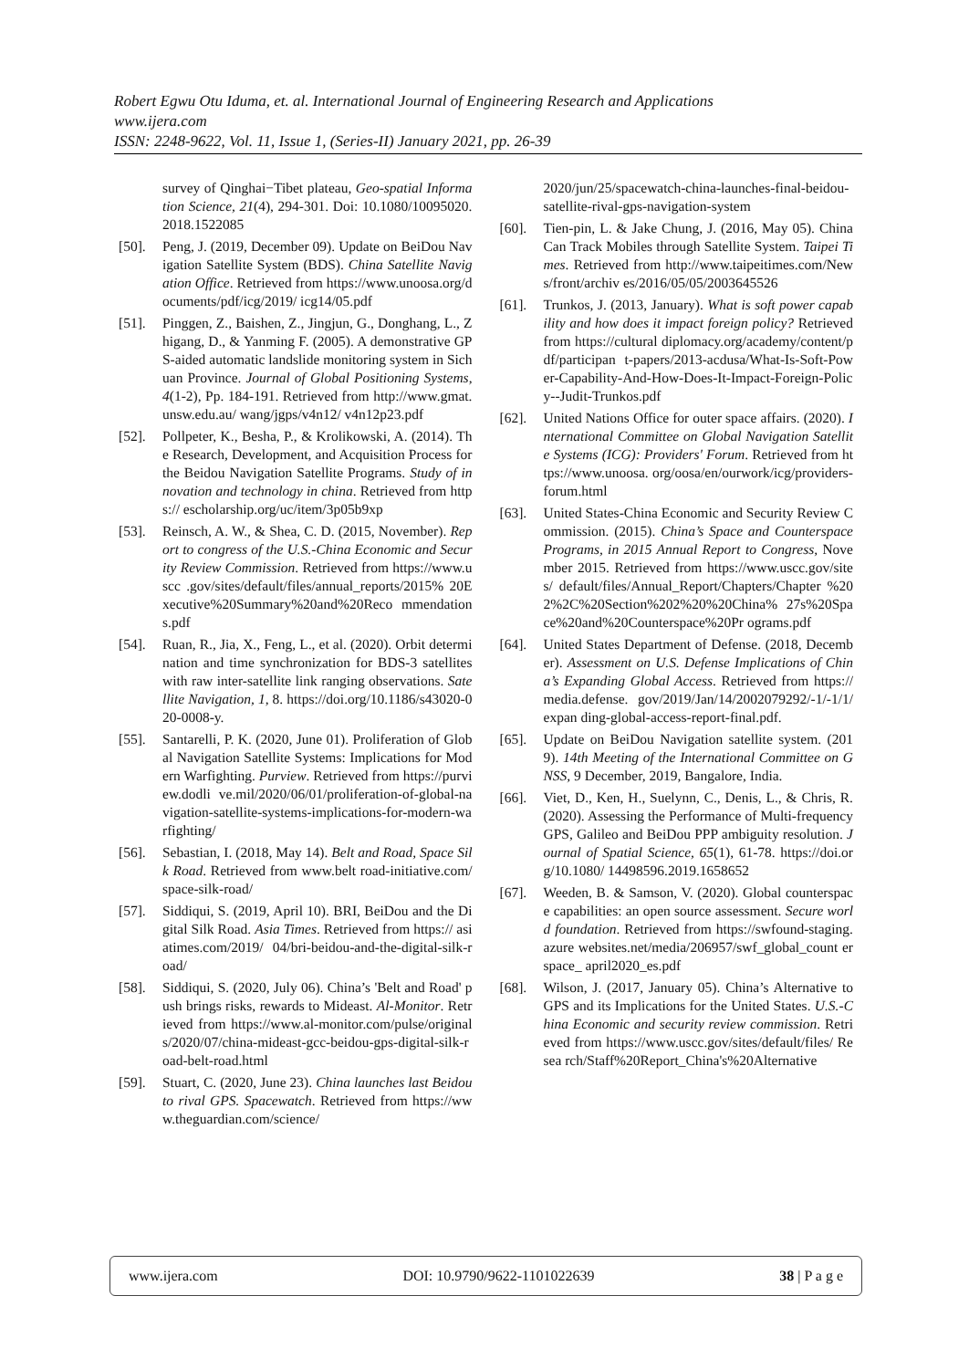Robert Egwu Otu Iduma, et. al. International Journal of Engineering Research and Applications
www.ijera.com
ISSN: 2248-9622, Vol. 11, Issue 1, (Series-II) January 2021, pp. 26-39
survey of Qinghai−Tibet plateau, Geo-spatial Information Science, 21(4), 294-301. Doi: 10.1080/10095020.2018.1522085
[50]. Peng, J. (2019, December 09). Update on BeiDou Navigation Satellite System (BDS). China Satellite Navigation Office. Retrieved from https://www.unoosa.org/documents/pdf/icg/2019/ icg14/05.pdf
[51]. Pinggen, Z., Baishen, Z., Jingjun, G., Donghang, L., Zhigang, D., & Yanming F. (2005). A demonstrative GPS-aided automatic landslide monitoring system in Sichuan Province. Journal of Global Positioning Systems, 4(1-2), Pp. 184-191. Retrieved from http://www.gmat.unsw.edu.au/ wang/jgps/v4n12/ v4n12p23.pdf
[52]. Pollpeter, K., Besha, P., & Krolikowski, A. (2014). The Research, Development, and Acquisition Process for the Beidou Navigation Satellite Programs. Study of innovation and technology in china. Retrieved from https:// escholarship.org/uc/item/3p05b9xp
[53]. Reinsch, A. W., & Shea, C. D. (2015, November). Report to congress of the U.S.-China Economic and Security Review Commission. Retrieved from https://www.uscc .gov/sites/default/files/annual_reports/2015% 20Executive%20Summary%20and%20Reco mmendations.pdf
[54]. Ruan, R., Jia, X., Feng, L., et al. (2020). Orbit determination and time synchronization for BDS-3 satellites with raw inter-satellite link ranging observations. Satellite Navigation, 1, 8. https://doi.org/10.1186/s43020-020-0008-y.
[55]. Santarelli, P. K. (2020, June 01). Proliferation of Global Navigation Satellite Systems: Implications for Modern Warfighting. Purview. Retrieved from https://purview.dodli ve.mil/2020/06/01/proliferation-of-global-navigation-satellite-systems-implications-for-modern-warfighting/
[56]. Sebastian, I. (2018, May 14). Belt and Road, Space Silk Road. Retrieved from www.belt road-initiative.com/space-silk-road/
[57]. Siddiqui, S. (2019, April 10). BRI, BeiDou and the Digital Silk Road. Asia Times. Retrieved from https:// asiatimes.com/2019/ 04/bri-beidou-and-the-digital-silk-road/
[58]. Siddiqui, S. (2020, July 06). China’s 'Belt and Road' push brings risks, rewards to Mideast. Al-Monitor. Retrieved from https://www.al-monitor.com/pulse/originals/2020/07/china-mideast-gcc-beidou-gps-digital-silk-road-belt-road.html
[59]. Stuart, C. (2020, June 23). China launches last Beidou to rival GPS. Spacewatch. Retrieved from https://www.theguardian.com/science/
2020/jun/25/spacewatch-china-launches-final-beidou-satellite-rival-gps-navigation-system
[60]. Tien-pin, L. & Jake Chung, J. (2016, May 05). China Can Track Mobiles through Satellite System. Taipei Times. Retrieved from http://www.taipeitimes.com/News/front/archiv es/2016/05/05/2003645526
[61]. Trunkos, J. (2013, January). What is soft power capability and how does it impact foreign policy? Retrieved from https://cultural diplomacy.org/academy/content/pdf/participan t-papers/2013-acdusa/What-Is-Soft-Power-Capability-And-How-Does-It-Impact-Foreign-Policy--Judit-Trunkos.pdf
[62]. United Nations Office for outer space affairs. (2020). International Committee on Global Navigation Satellite Systems (ICG): Providers' Forum. Retrieved from https://www.unoosa. org/oosa/en/ourwork/icg/providers-forum.html
[63]. United States-China Economic and Security Review Commission. (2015). China’s Space and Counterspace Programs, in 2015 Annual Report to Congress, November 2015. Retrieved from https://www.uscc.gov/sites/ default/files/Annual_Report/Chapters/Chapter %202%2C%20Section%202%20%20China% 27s%20Space%20and%20Counterspace%20Pr ograms.pdf
[64]. United States Department of Defense. (2018, December). Assessment on U.S. Defense Implications of China’s Expanding Global Access. Retrieved from https://media.defense. gov/2019/Jan/14/2002079292/-1/-1/1/expan ding-global-access-report-final.pdf.
[65]. Update on BeiDou Navigation satellite system. (2019). 14th Meeting of the International Committee on GNSS, 9 December, 2019, Bangalore, India.
[66]. Viet, D., Ken, H., Suelynn, C., Denis, L., & Chris, R. (2020). Assessing the Performance of Multi-frequency GPS, Galileo and BeiDou PPP ambiguity resolution. Journal of Spatial Science, 65(1), 61-78. https://doi.org/10.1080/ 14498596.2019.1658652
[67]. Weeden, B. & Samson, V. (2020). Global counterspace capabilities: an open source assessment. Secure world foundation. Retrieved from https://swfound-staging.azure websites.net/media/206957/swf_global_count erspace_ april2020_es.pdf
[68]. Wilson, J. (2017, January 05). China’s Alternative to GPS and its Implications for the United States. U.S.-China Economic and security review commission. Retrieved from https://www.uscc.gov/sites/default/files/ Resea rch/Staff%20Report_China's%20Alternative
www.ijera.com DOI: 10.9790/9622-1101022639 38 | P a g e